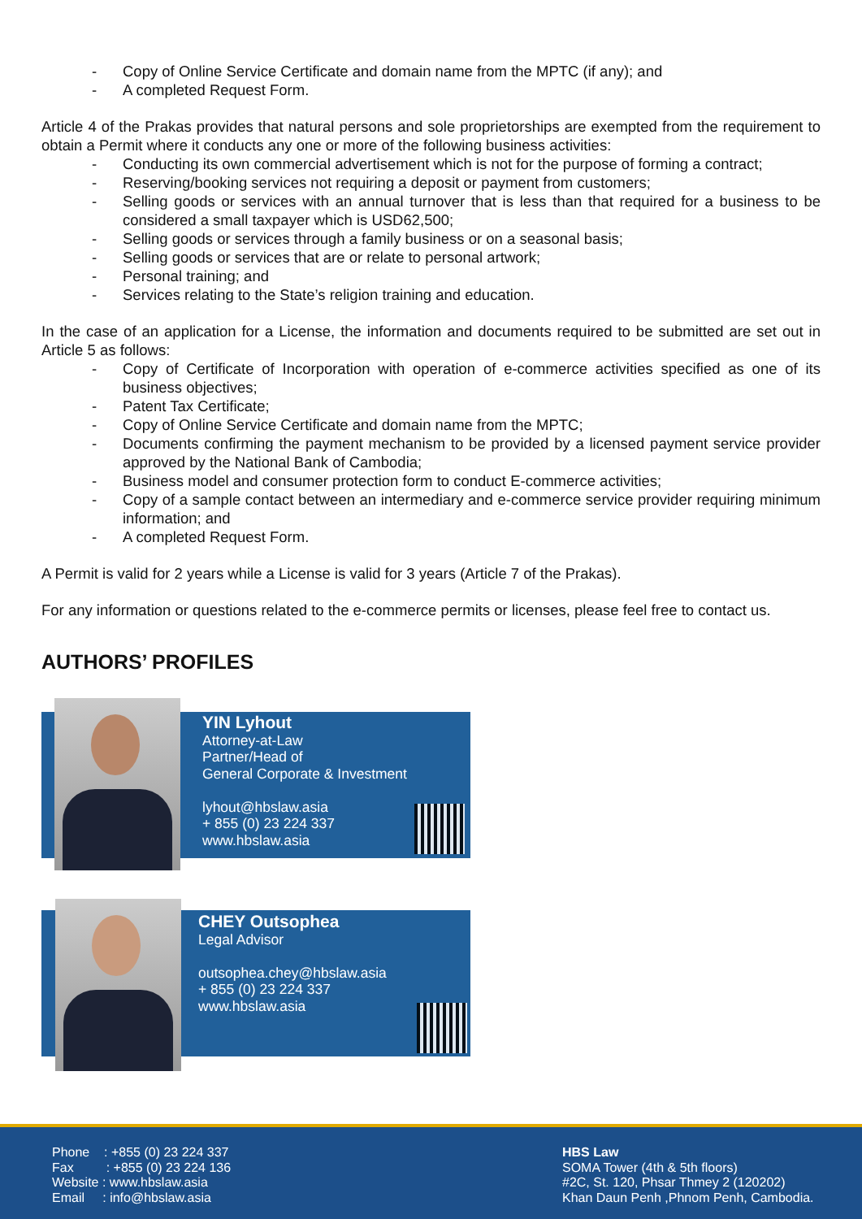- Copy of Online Service Certificate and domain name from the MPTC (if any); and
- A completed Request Form.
Article 4 of the Prakas provides that natural persons and sole proprietorships are exempted from the requirement to obtain a Permit where it conducts any one or more of the following business activities:
- Conducting its own commercial advertisement which is not for the purpose of forming a contract;
- Reserving/booking services not requiring a deposit or payment from customers;
- Selling goods or services with an annual turnover that is less than that required for a business to be considered a small taxpayer which is USD62,500;
- Selling goods or services through a family business or on a seasonal basis;
- Selling goods or services that are or relate to personal artwork;
- Personal training; and
- Services relating to the State’s religion training and education.
In the case of an application for a License, the information and documents required to be submitted are set out in Article 5 as follows:
- Copy of Certificate of Incorporation with operation of e-commerce activities specified as one of its business objectives;
- Patent Tax Certificate;
- Copy of Online Service Certificate and domain name from the MPTC;
- Documents confirming the payment mechanism to be provided by a licensed payment service provider approved by the National Bank of Cambodia;
- Business model and consumer protection form to conduct E-commerce activities;
- Copy of a sample contact between an intermediary and e-commerce service provider requiring minimum information; and
- A completed Request Form.
A Permit is valid for 2 years while a License is valid for 3 years (Article 7 of the Prakas).
For any information or questions related to the e-commerce permits or licenses, please feel free to contact us.
AUTHORS’ PROFILES
YIN Lyhout
Attorney-at-Law
Partner/Head of
General Corporate & Investment
lyhout@hbslaw.asia
+ 855 (0) 23 224 337
www.hbslaw.asia
CHEY Outsophea
Legal Advisor
outsophea.chey@hbslaw.asia
+ 855 (0) 23 224 337
www.hbslaw.asia
Phone : +855 (0) 23 224 337
Fax : +855 (0) 23 224 136
Website : www.hbslaw.asia
Email : info@hbslaw.asia
HBS Law
SOMA Tower (4th & 5th floors)
#2C, St. 120, Phsar Thmey 2 (120202)
Khan Daun Penh ,Phnom Penh, Cambodia.